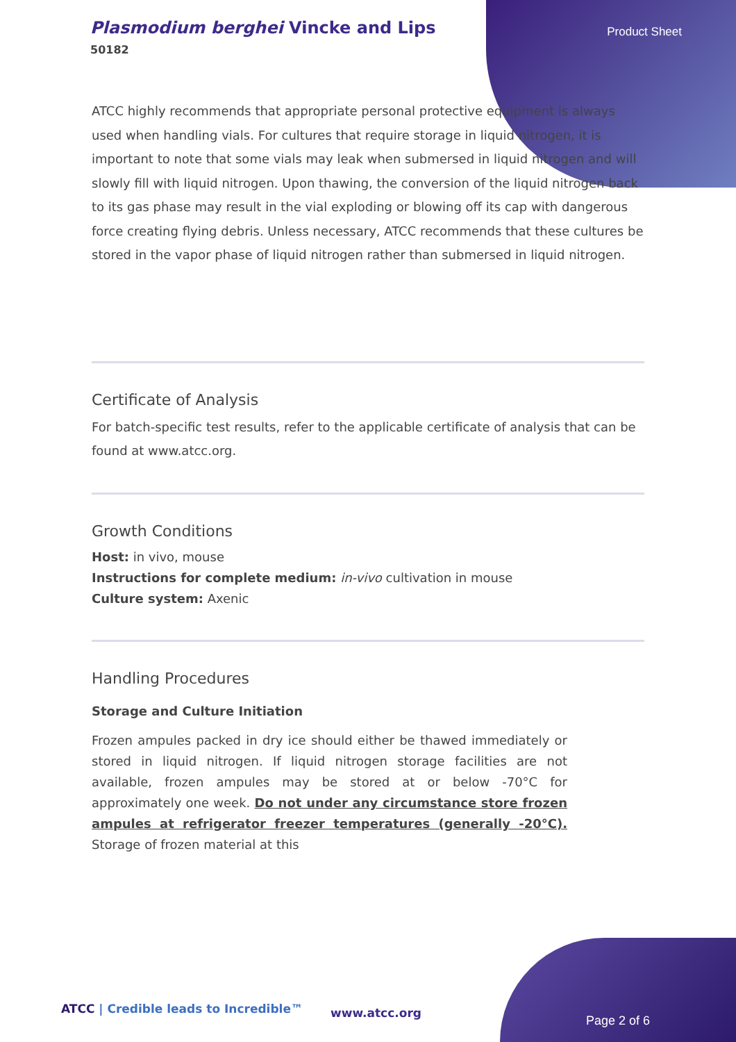Plasmodium berghei Vincke and Lips
50182
Product Sheet
ATCC highly recommends that appropriate personal protective equipment is always used when handling vials. For cultures that require storage in liquid nitrogen, it is important to note that some vials may leak when submersed in liquid nitrogen and will slowly fill with liquid nitrogen. Upon thawing, the conversion of the liquid nitrogen back to its gas phase may result in the vial exploding or blowing off its cap with dangerous force creating flying debris. Unless necessary, ATCC recommends that these cultures be stored in the vapor phase of liquid nitrogen rather than submersed in liquid nitrogen.
Certificate of Analysis
For batch-specific test results, refer to the applicable certificate of analysis that can be found at www.atcc.org.
Growth Conditions
Host: in vivo, mouse
Instructions for complete medium: in-vivo cultivation in mouse
Culture system: Axenic
Handling Procedures
Storage and Culture Initiation
Frozen ampules packed in dry ice should either be thawed immediately or stored in liquid nitrogen. If liquid nitrogen storage facilities are not available, frozen ampules may be stored at or below -70°C for approximately one week. Do not under any circumstance store frozen ampules at refrigerator freezer temperatures (generally -20°C). Storage of frozen material at this
ATCC | Credible leads to Incredible™
www.atcc.org
Page 2 of 6